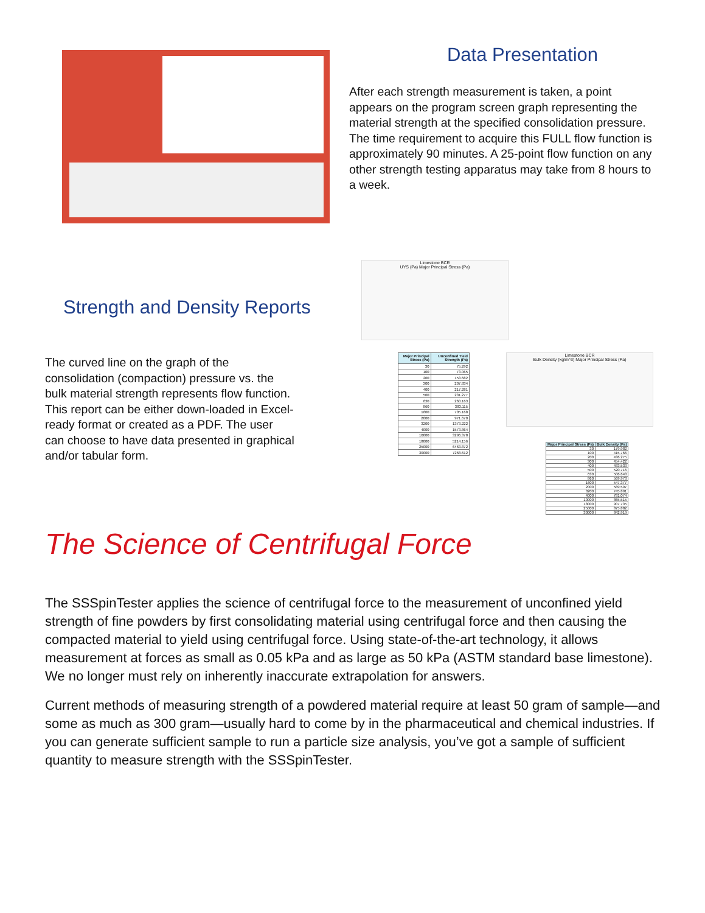Data Presentation
After each strength measurement is taken, a point appears on the program screen graph representing the material strength at the specified consolidation pressure. The time requirement to acquire this FULL flow function is approximately 90 minutes. A 25-point flow function on any other strength testing apparatus may take from 8 hours to a week.
Strength and Density Reports
The curved line on the graph of the consolidation (compaction) pressure vs. the bulk material strength represents flow function. This report can be either down-loaded in Excel-ready format or created as a PDF. The user can choose to have data presented in graphical and/or tabular form.
Limestone BCR
UYS (Pa) Major Principal Stress (Pa)
| Major Principal Stress (Pa) | Unconfined Yield Strength (Pa) |
| --- | --- |
| 30 | 75.292 |
| 100 | 73.065 |
| 200 | 153.682 |
| 300 | 207.834 |
| 400 | 217.281 |
| 500 | 231.277 |
| 630 | 260.163 |
| 860 | 383.115 |
| 1600 | 705.168 |
| 2000 | 971.670 |
| 3200 | 1373.222 |
| 4000 | 1573.864 |
| 10000 | 3296.378 |
| 18000 | 5214.156 |
| 25000 | 6463.872 |
| 30000 | 7268.612 |
Limestone BCR
Bulk Density (kg/m^3) Major Principal Stress (Pa)
| Major Principal Stress (Pa) | Bulk Density (Pa) |
| --- | --- |
| 30 | 179.982 |
| 100 | 415.766 |
| 200 | 436.275 |
| 300 | 454.422 |
| 400 | 483.533 |
| 500 | 520.716 |
| 630 | 506.643 |
| 860 | 569.973 |
| 1600 | 547.377 |
| 2000 | 589.597 |
| 3200 | 745.891 |
| 4000 | 781.074 |
| 10000 | 865.515 |
| 18000 | 907.735 |
| 25000 | 875.882 |
| 30000 | 842.919 |
The Science of Centrifugal Force
The SSSpinTester applies the science of centrifugal force to the measurement of unconfined yield strength of fine powders by first consolidating material using centrifugal force and then causing the compacted material to yield using centrifugal force. Using state-of-the-art technology, it allows measurement at forces as small as 0.05 kPa and as large as 50 kPa (ASTM standard base limestone). We no longer must rely on inherently inaccurate extrapolation for answers.
Current methods of measuring strength of a powdered material require at least 50 gram of sample—and some as much as 300 gram—usually hard to come by in the pharmaceutical and chemical industries. If you can generate sufficient sample to run a particle size analysis, you’ve got a sample of sufficient quantity to measure strength with the SSSpinTester.